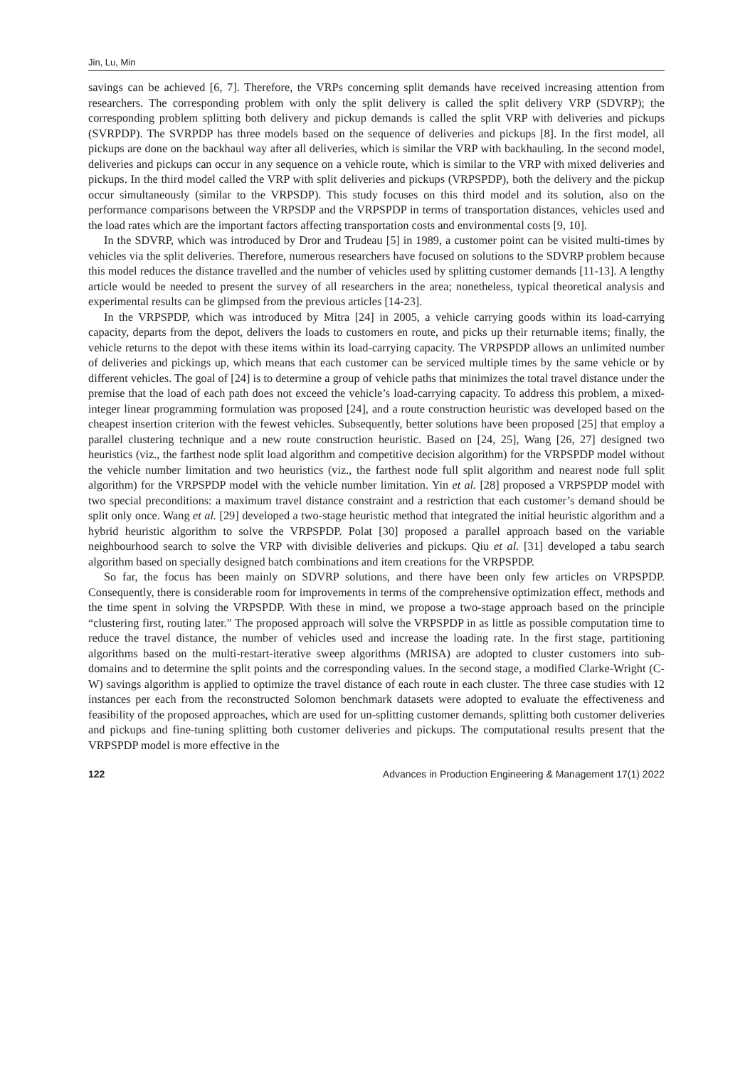Jin, Lu, Min
savings can be achieved [6, 7]. Therefore, the VRPs concerning split demands have received increasing attention from researchers. The corresponding problem with only the split delivery is called the split delivery VRP (SDVRP); the corresponding problem splitting both delivery and pickup demands is called the split VRP with deliveries and pickups (SVRPDP). The SVRPDP has three models based on the sequence of deliveries and pickups [8]. In the first model, all pickups are done on the backhaul way after all deliveries, which is similar the VRP with backhauling. In the second model, deliveries and pickups can occur in any sequence on a vehicle route, which is similar to the VRP with mixed deliveries and pickups. In the third model called the VRP with split deliveries and pickups (VRPSPDP), both the delivery and the pickup occur simultaneously (similar to the VRPSDP). This study focuses on this third model and its solution, also on the performance comparisons between the VRPSDP and the VRPSPDP in terms of transportation distances, vehicles used and the load rates which are the important factors affecting transportation costs and environmental costs [9, 10].
In the SDVRP, which was introduced by Dror and Trudeau [5] in 1989, a customer point can be visited multi-times by vehicles via the split deliveries. Therefore, numerous researchers have focused on solutions to the SDVRP problem because this model reduces the distance travelled and the number of vehicles used by splitting customer demands [11-13]. A lengthy article would be needed to present the survey of all researchers in the area; nonetheless, typical theoretical analysis and experimental results can be glimpsed from the previous articles [14-23].
In the VRPSPDP, which was introduced by Mitra [24] in 2005, a vehicle carrying goods within its load-carrying capacity, departs from the depot, delivers the loads to customers en route, and picks up their returnable items; finally, the vehicle returns to the depot with these items within its load-carrying capacity. The VRPSPDP allows an unlimited number of deliveries and pickings up, which means that each customer can be serviced multiple times by the same vehicle or by different vehicles. The goal of [24] is to determine a group of vehicle paths that minimizes the total travel distance under the premise that the load of each path does not exceed the vehicle’s load-carrying capacity. To address this problem, a mixed-integer linear programming formulation was proposed [24], and a route construction heuristic was developed based on the cheapest insertion criterion with the fewest vehicles. Subsequently, better solutions have been proposed [25] that employ a parallel clustering technique and a new route construction heuristic. Based on [24, 25], Wang [26, 27] designed two heuristics (viz., the farthest node split load algorithm and competitive decision algorithm) for the VRPSPDP model without the vehicle number limitation and two heuristics (viz., the farthest node full split algorithm and nearest node full split algorithm) for the VRPSPDP model with the vehicle number limitation. Yin et al. [28] proposed a VRPSPDP model with two special preconditions: a maximum travel distance constraint and a restriction that each customer’s demand should be split only once. Wang et al. [29] developed a two-stage heuristic method that integrated the initial heuristic algorithm and a hybrid heuristic algorithm to solve the VRPSPDP. Polat [30] proposed a parallel approach based on the variable neighbourhood search to solve the VRP with divisible deliveries and pickups. Qiu et al. [31] developed a tabu search algorithm based on specially designed batch combinations and item creations for the VRPSPDP.
So far, the focus has been mainly on SDVRP solutions, and there have been only few articles on VRPSPDP. Consequently, there is considerable room for improvements in terms of the comprehensive optimization effect, methods and the time spent in solving the VRPSPDP. With these in mind, we propose a two-stage approach based on the principle “clustering first, routing later.” The proposed approach will solve the VRPSPDP in as little as possible computation time to reduce the travel distance, the number of vehicles used and increase the loading rate. In the first stage, partitioning algorithms based on the multi-restart-iterative sweep algorithms (MRISA) are adopted to cluster customers into sub-domains and to determine the split points and the corresponding values. In the second stage, a modified Clarke-Wright (C-W) savings algorithm is applied to optimize the travel distance of each route in each cluster. The three case studies with 12 instances per each from the reconstructed Solomon benchmark datasets were adopted to evaluate the effectiveness and feasibility of the proposed approaches, which are used for un-splitting customer demands, splitting both customer deliveries and pickups and fine-tuning splitting both customer deliveries and pickups. The computational results present that the VRPSPDP model is more effective in the
122 Advances in Production Engineering & Management 17(1) 2022